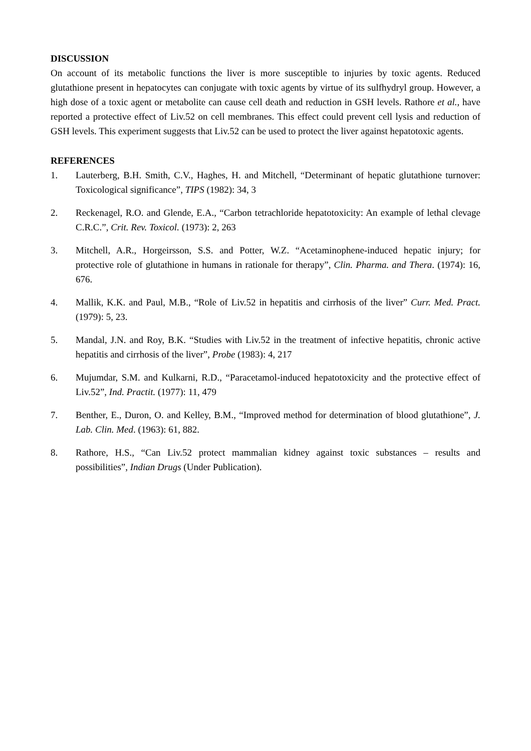DISCUSSION
On account of its metabolic functions the liver is more susceptible to injuries by toxic agents. Reduced glutathione present in hepatocytes can conjugate with toxic agents by virtue of its sulfhydryl group. However, a high dose of a toxic agent or metabolite can cause cell death and reduction in GSH levels. Rathore et al., have reported a protective effect of Liv.52 on cell membranes. This effect could prevent cell lysis and reduction of GSH levels. This experiment suggests that Liv.52 can be used to protect the liver against hepatotoxic agents.
REFERENCES
1. Lauterberg, B.H. Smith, C.V., Haghes, H. and Mitchell, “Determinant of hepatic glutathione turnover: Toxicological significance”, TIPS (1982): 34, 3
2. Reckenagel, R.O. and Glende, E.A., “Carbon tetrachloride hepatotoxicity: An example of lethal clevage C.R.C.”, Crit. Rev. Toxicol. (1973): 2, 263
3. Mitchell, A.R., Horgeirsson, S.S. and Potter, W.Z. “Acetaminophene-induced hepatic injury; for protective role of glutathione in humans in rationale for therapy”, Clin. Pharma. and Thera. (1974): 16, 676.
4. Mallik, K.K. and Paul, M.B., “Role of Liv.52 in hepatitis and cirrhosis of the liver” Curr. Med. Pract. (1979): 5, 23.
5. Mandal, J.N. and Roy, B.K. “Studies with Liv.52 in the treatment of infective hepatitis, chronic active hepatitis and cirrhosis of the liver”, Probe (1983): 4, 217
6. Mujumdar, S.M. and Kulkarni, R.D., “Paracetamol-induced hepatotoxicity and the protective effect of Liv.52”, Ind. Practit. (1977): 11, 479
7. Benther, E., Duron, O. and Kelley, B.M., “Improved method for determination of blood glutathione”, J. Lab. Clin. Med. (1963): 61, 882.
8. Rathore, H.S., “Can Liv.52 protect mammalian kidney against toxic substances – results and possibilities”, Indian Drugs (Under Publication).